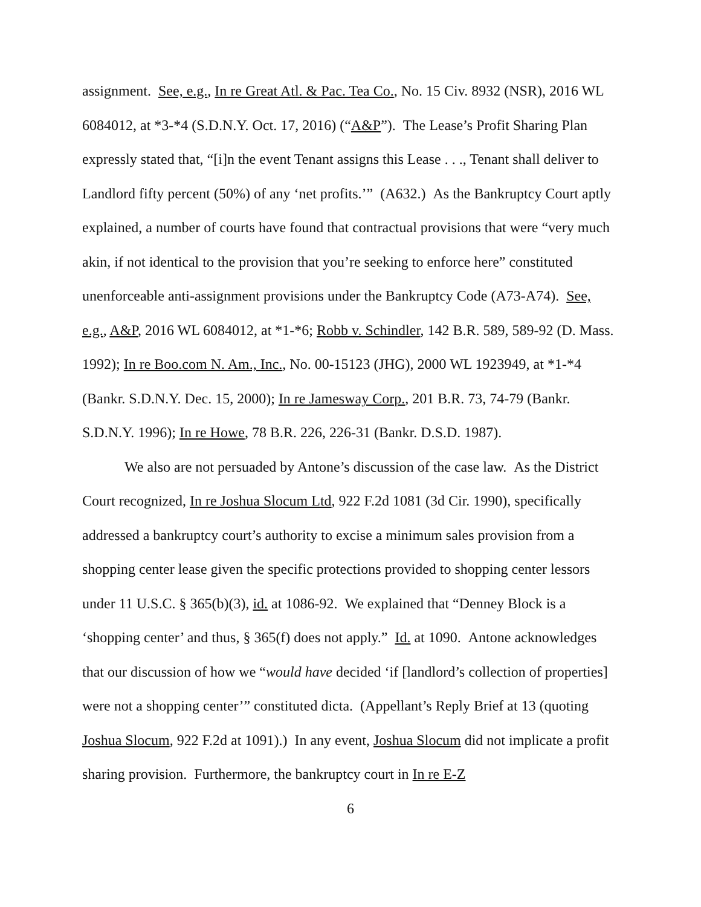assignment. See, e.g., In re Great Atl. & Pac. Tea Co., No. 15 Civ. 8932 (NSR), 2016 WL 6084012, at *3-*4 (S.D.N.Y. Oct. 17, 2016) (“A&P”). The Lease’s Profit Sharing Plan expressly stated that, “[i]n the event Tenant assigns this Lease . . ., Tenant shall deliver to Landlord fifty percent (50%) of any ‘net profits.’” (A632.) As the Bankruptcy Court aptly explained, a number of courts have found that contractual provisions that were “very much akin, if not identical to the provision that you’re seeking to enforce here” constituted unenforceable anti-assignment provisions under the Bankruptcy Code (A73-A74). See, e.g., A&P, 2016 WL 6084012, at *1-*6; Robb v. Schindler, 142 B.R. 589, 589-92 (D. Mass. 1992); In re Boo.com N. Am., Inc., No. 00-15123 (JHG), 2000 WL 1923949, at *1-*4 (Bankr. S.D.N.Y. Dec. 15, 2000); In re Jamesway Corp., 201 B.R. 73, 74-79 (Bankr. S.D.N.Y. 1996); In re Howe, 78 B.R. 226, 226-31 (Bankr. D.S.D. 1987).
We also are not persuaded by Antone’s discussion of the case law. As the District Court recognized, In re Joshua Slocum Ltd, 922 F.2d 1081 (3d Cir. 1990), specifically addressed a bankruptcy court’s authority to excise a minimum sales provision from a shopping center lease given the specific protections provided to shopping center lessors under 11 U.S.C. § 365(b)(3), id. at 1086-92. We explained that “Denney Block is a ‘shopping center’ and thus, § 365(f) does not apply.” Id. at 1090. Antone acknowledges that our discussion of how we “would have decided ‘if [landlord’s collection of properties] were not a shopping center’” constituted dicta. (Appellant’s Reply Brief at 13 (quoting Joshua Slocum, 922 F.2d at 1091).) In any event, Joshua Slocum did not implicate a profit sharing provision. Furthermore, the bankruptcy court in In re E-Z
6